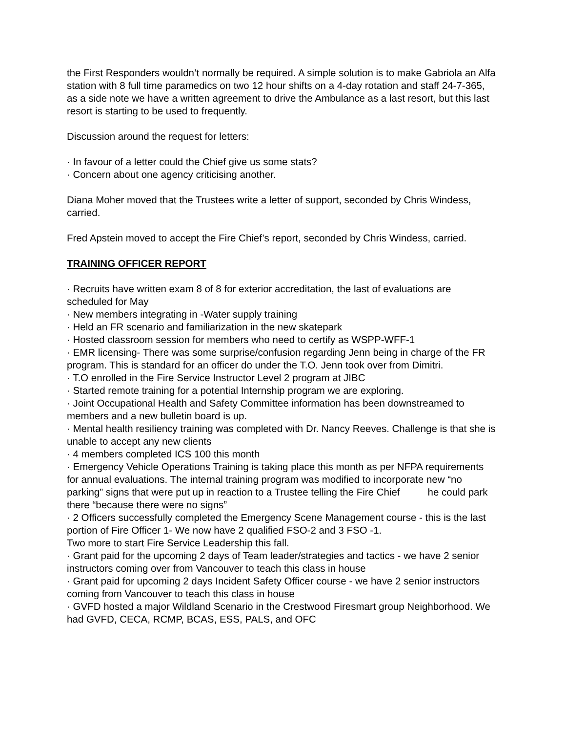the First Responders wouldn’t normally be required. A simple solution is to make Gabriola an Alfa station with 8 full time paramedics on two 12 hour shifts on a 4-day rotation and staff 24-7-365, as a side note we have a written agreement to drive the Ambulance as a last resort, but this last resort is starting to be used to frequently.
Discussion around the request for letters:
· In favour of a letter could the Chief give us some stats?
· Concern about one agency criticising another.
Diana Moher moved that the Trustees write a letter of support, seconded by Chris Windess, carried.
Fred Apstein moved to accept the Fire Chief’s report, seconded by Chris Windess, carried.
TRAINING OFFICER REPORT
· Recruits have written exam 8 of 8 for exterior accreditation, the last of evaluations are scheduled for May
· New members integrating in -Water supply training
· Held an FR scenario and familiarization in the new skatepark
· Hosted classroom session for members who need to certify as WSPP-WFF-1
· EMR licensing- There was some surprise/confusion regarding Jenn being in charge of the FR program. This is standard for an officer do under the T.O. Jenn took over from Dimitri.
· T.O enrolled in the Fire Service Instructor Level 2 program at JIBC
· Started remote training for a potential Internship program we are exploring.
· Joint Occupational Health and Safety Committee information has been downstreamed to members and a new bulletin board is up.
· Mental health resiliency training was completed with Dr. Nancy Reeves. Challenge is that she is unable to accept any new clients
· 4 members completed ICS 100 this month
· Emergency Vehicle Operations Training is taking place this month as per NFPA requirements for annual evaluations. The internal training program was modified to incorporate new “no parking” signs that were put up in reaction to a Trustee telling the Fire Chief he could park there “because there were no signs”
· 2 Officers successfully completed the Emergency Scene Management course - this is the last portion of Fire Officer 1- We now have 2 qualified FSO-2 and 3 FSO -1.
Two more to start Fire Service Leadership this fall.
· Grant paid for the upcoming 2 days of Team leader/strategies and tactics - we have 2 senior instructors coming over from Vancouver to teach this class in house
· Grant paid for upcoming 2 days Incident Safety Officer course - we have 2 senior instructors coming from Vancouver to teach this class in house
· GVFD hosted a major Wildland Scenario in the Crestwood Firesmart group Neighborhood. We had GVFD, CECA, RCMP, BCAS, ESS, PALS, and OFC